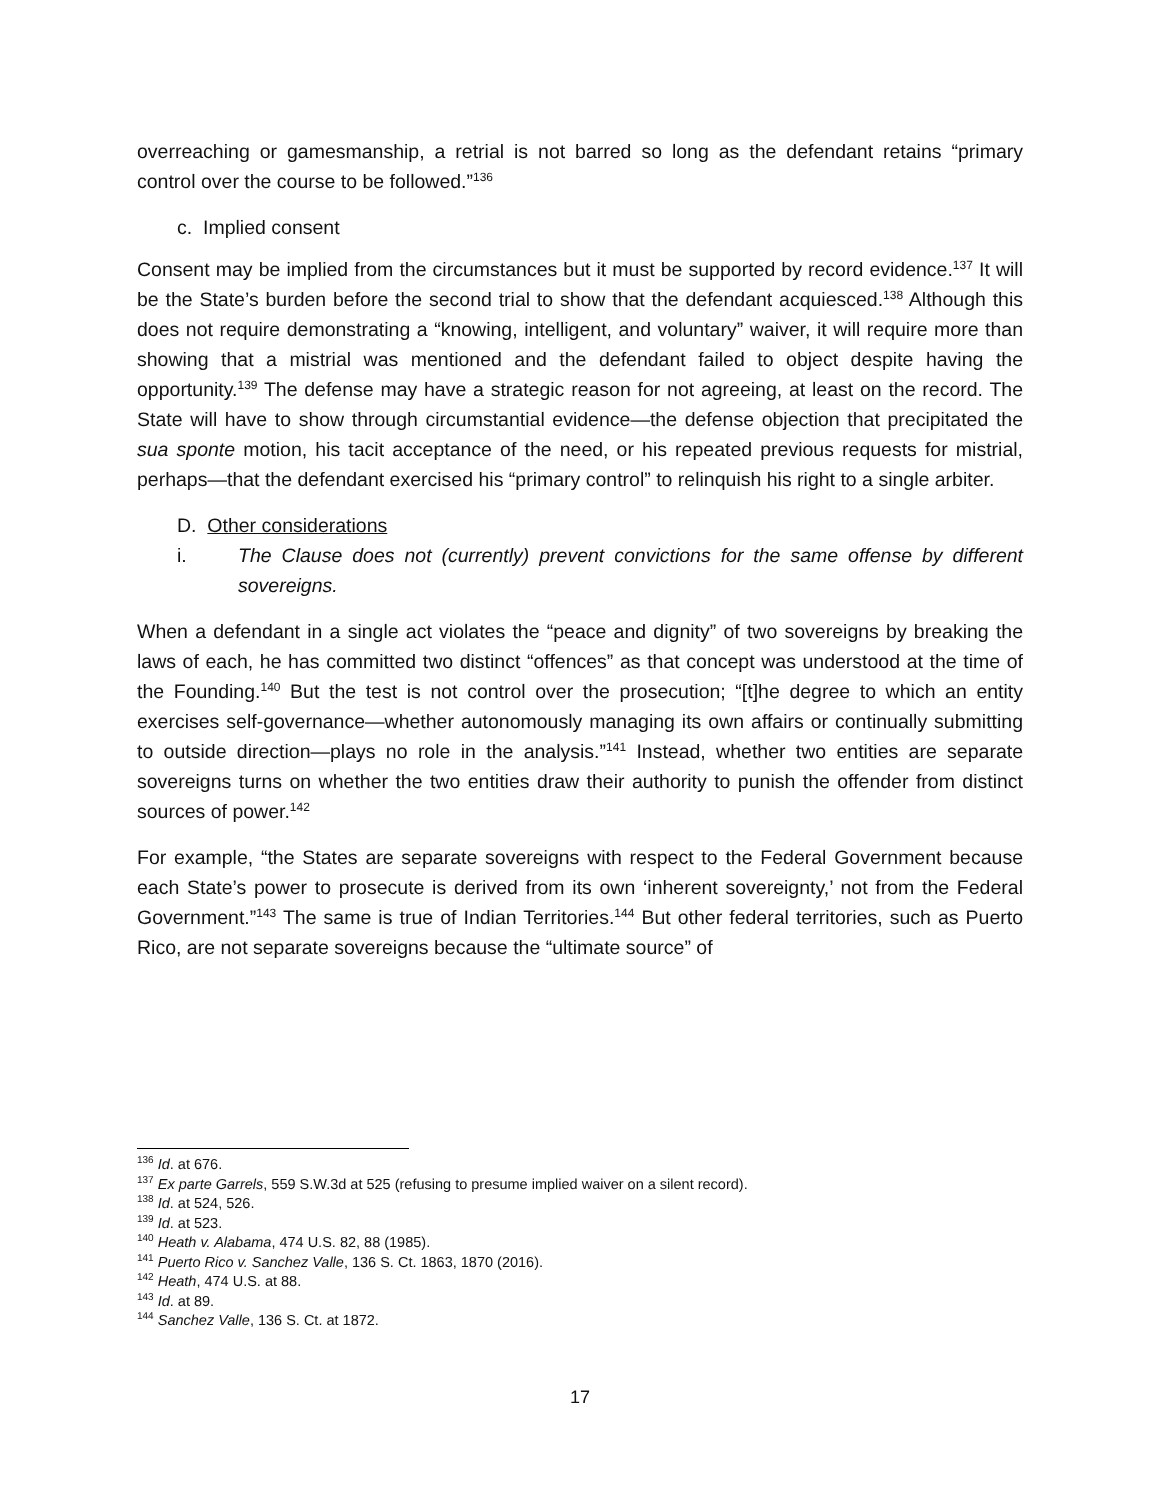overreaching or gamesmanship, a retrial is not barred so long as the defendant retains “primary control over the course to be followed.”<sup>136</sup>
c. Implied consent
Consent may be implied from the circumstances but it must be supported by record evidence.<sup>137</sup> It will be the State’s burden before the second trial to show that the defendant acquiesced.<sup>138</sup> Although this does not require demonstrating a “knowing, intelligent, and voluntary” waiver, it will require more than showing that a mistrial was mentioned and the defendant failed to object despite having the opportunity.<sup>139</sup> The defense may have a strategic reason for not agreeing, at least on the record. The State will have to show through circumstantial evidence—the defense objection that precipitated the sua sponte motion, his tacit acceptance of the need, or his repeated previous requests for mistrial, perhaps—that the defendant exercised his “primary control” to relinquish his right to a single arbiter.
D. Other considerations
i. The Clause does not (currently) prevent convictions for the same offense by different sovereigns.
When a defendant in a single act violates the “peace and dignity” of two sovereigns by breaking the laws of each, he has committed two distinct “offences” as that concept was understood at the time of the Founding.<sup>140</sup> But the test is not control over the prosecution; “[t]he degree to which an entity exercises self-governance—whether autonomously managing its own affairs or continually submitting to outside direction—plays no role in the analysis.”<sup>141</sup> Instead, whether two entities are separate sovereigns turns on whether the two entities draw their authority to punish the offender from distinct sources of power.<sup>142</sup>
For example, “the States are separate sovereigns with respect to the Federal Government because each State’s power to prosecute is derived from its own ‘inherent sovereignty,’ not from the Federal Government.”<sup>143</sup> The same is true of Indian Territories.<sup>144</sup> But other federal territories, such as Puerto Rico, are not separate sovereigns because the “ultimate source” of
<sup>136</sup> Id. at 676.
<sup>137</sup> Ex parte Garrels, 559 S.W.3d at 525 (refusing to presume implied waiver on a silent record).
<sup>138</sup> Id. at 524, 526.
<sup>139</sup> Id. at 523.
<sup>140</sup> Heath v. Alabama, 474 U.S. 82, 88 (1985).
<sup>141</sup> Puerto Rico v. Sanchez Valle, 136 S. Ct. 1863, 1870 (2016).
<sup>142</sup> Heath, 474 U.S. at 88.
<sup>143</sup> Id. at 89.
<sup>144</sup> Sanchez Valle, 136 S. Ct. at 1872.
17